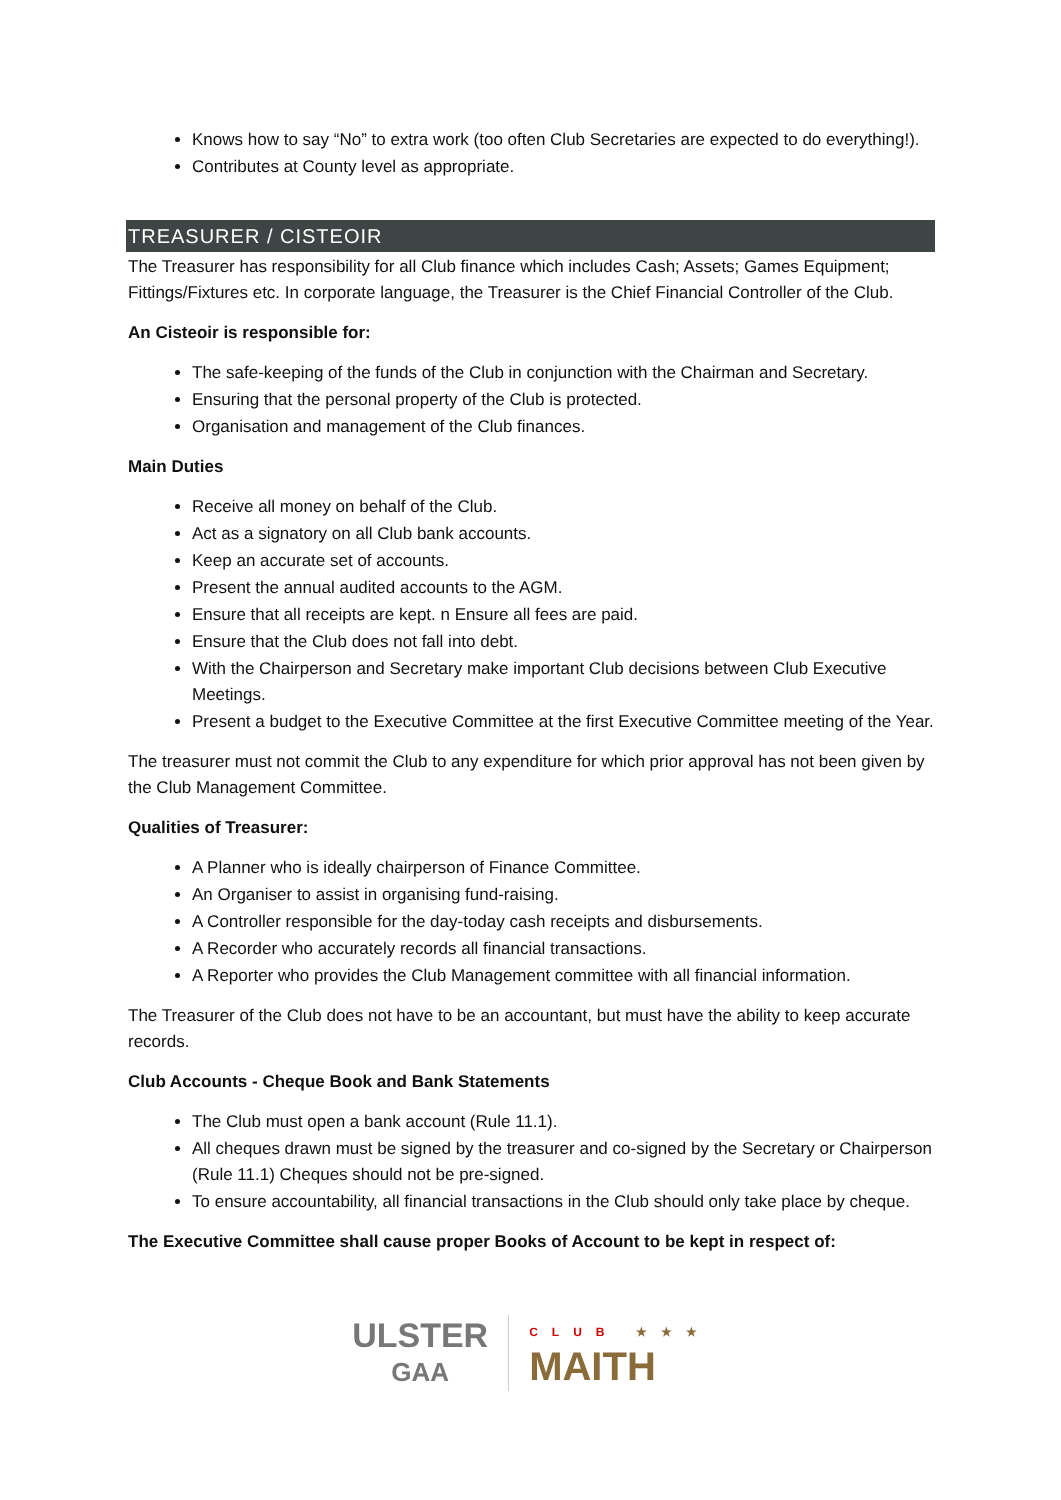Knows how to say “No” to extra work (too often Club Secretaries are expected to do everything!).
Contributes at County level as appropriate.
TREASURER / CISTEOIR
The Treasurer has responsibility for all Club finance which includes Cash; Assets; Games Equipment; Fittings/Fixtures etc. In corporate language, the Treasurer is the Chief Financial Controller of the Club.
An Cisteoir is responsible for:
The safe-keeping of the funds of the Club in conjunction with the Chairman and Secretary.
Ensuring that the personal property of the Club is protected.
Organisation and management of the Club finances.
Main Duties
Receive all money on behalf of the Club.
Act as a signatory on all Club bank accounts.
Keep an accurate set of accounts.
Present the annual audited accounts to the AGM.
Ensure that all receipts are kept. n Ensure all fees are paid.
Ensure that the Club does not fall into debt.
With the Chairperson and Secretary make important Club decisions between Club Executive Meetings.
Present a budget to the Executive Committee at the first Executive Committee meeting of the Year.
The treasurer must not commit the Club to any expenditure for which prior approval has not been given by the Club Management Committee.
Qualities of Treasurer:
A Planner who is ideally chairperson of Finance Committee.
An Organiser to assist in organising fund-raising.
A Controller responsible for the day-today cash receipts and disbursements.
A Recorder who accurately records all financial transactions.
A Reporter who provides the Club Management committee with all financial information.
The Treasurer of the Club does not have to be an accountant, but must have the ability to keep accurate records.
Club Accounts - Cheque Book and Bank Statements
The Club must open a bank account (Rule 11.1).
All cheques drawn must be signed by the treasurer and co-signed by the Secretary or Chairperson (Rule 11.1) Cheques should not be pre-signed.
To ensure accountability, all financial transactions in the Club should only take place by cheque.
The Executive Committee shall cause proper Books of Account to be kept in respect of:
ULSTER
GAA
CLUB ★★★
MAITH